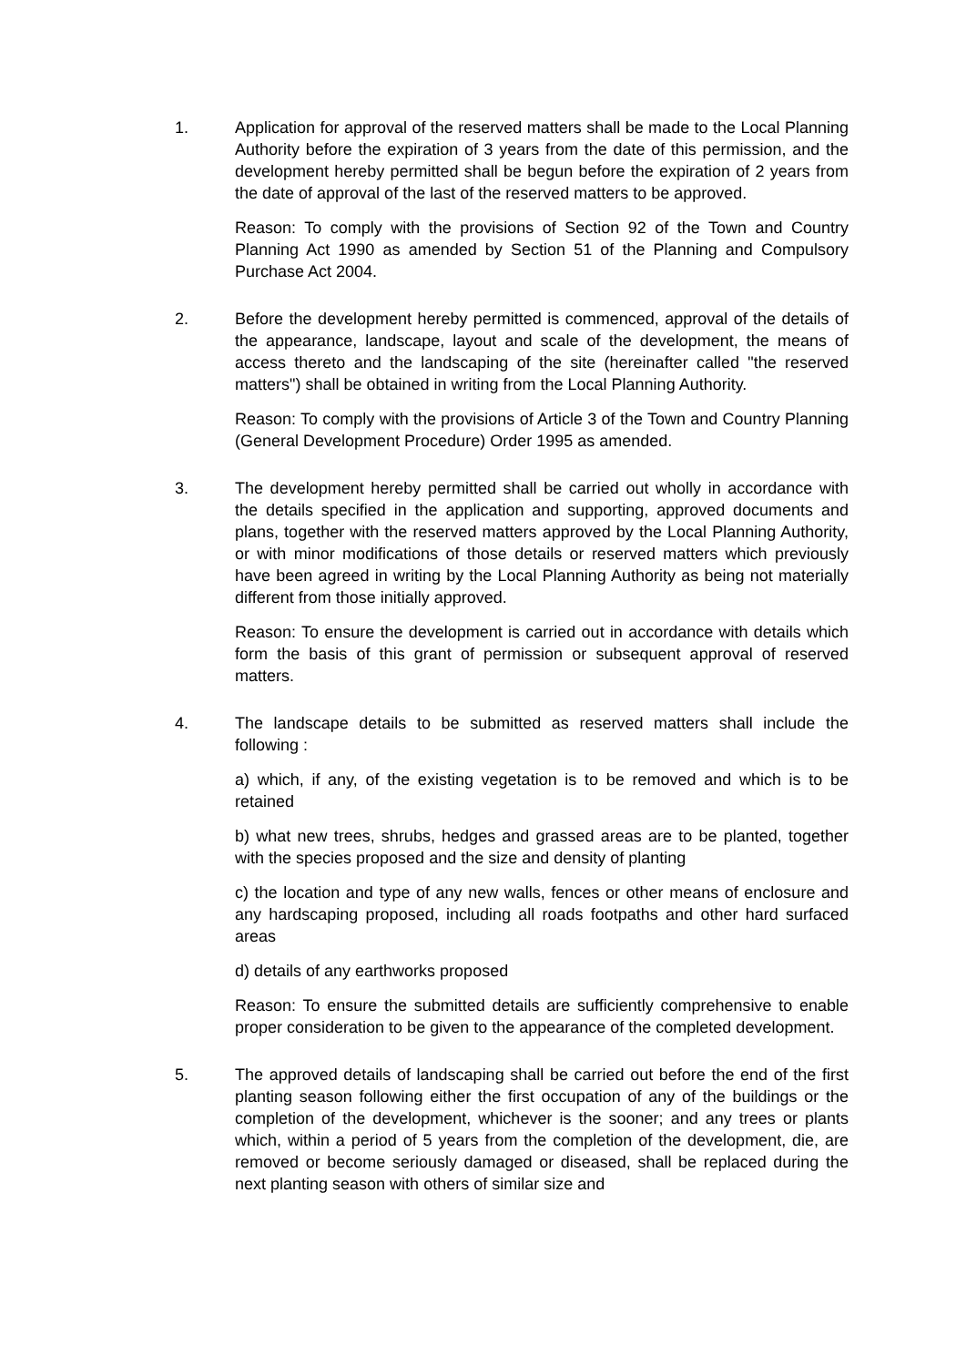1. Application for approval of the reserved matters shall be made to the Local Planning Authority before the expiration of 3 years from the date of this permission, and the development hereby permitted shall be begun before the expiration of 2 years from the date of approval of the last of the reserved matters to be approved.
Reason: To comply with the provisions of Section 92 of the Town and Country Planning Act 1990 as amended by Section 51 of the Planning and Compulsory Purchase Act 2004.
2. Before the development hereby permitted is commenced, approval of the details of the appearance, landscape, layout and scale of the development, the means of access thereto and the landscaping of the site (hereinafter called "the reserved matters") shall be obtained in writing from the Local Planning Authority.
Reason: To comply with the provisions of Article 3 of the Town and Country Planning (General Development Procedure) Order 1995 as amended.
3. The development hereby permitted shall be carried out wholly in accordance with the details specified in the application and supporting, approved documents and plans, together with the reserved matters approved by the Local Planning Authority, or with minor modifications of those details or reserved matters which previously have been agreed in writing by the Local Planning Authority as being not materially different from those initially approved.
Reason: To ensure the development is carried out in accordance with details which form the basis of this grant of permission or subsequent approval of reserved matters.
4. The landscape details to be submitted as reserved matters shall include the following :
a) which, if any, of the existing vegetation is to be removed and which is to be retained
b) what new trees, shrubs, hedges and grassed areas are to be planted, together with the species proposed and the size and density of planting
c) the location and type of any new walls, fences or other means of enclosure and any hardscaping proposed, including all roads footpaths and other hard surfaced areas
d) details of any earthworks proposed
Reason: To ensure the submitted details are sufficiently comprehensive to enable proper consideration to be given to the appearance of the completed development.
5. The approved details of landscaping shall be carried out before the end of the first planting season following either the first occupation of any of the buildings or the completion of the development, whichever is the sooner; and any trees or plants which, within a period of 5 years from the completion of the development, die, are removed or become seriously damaged or diseased, shall be replaced during the next planting season with others of similar size and